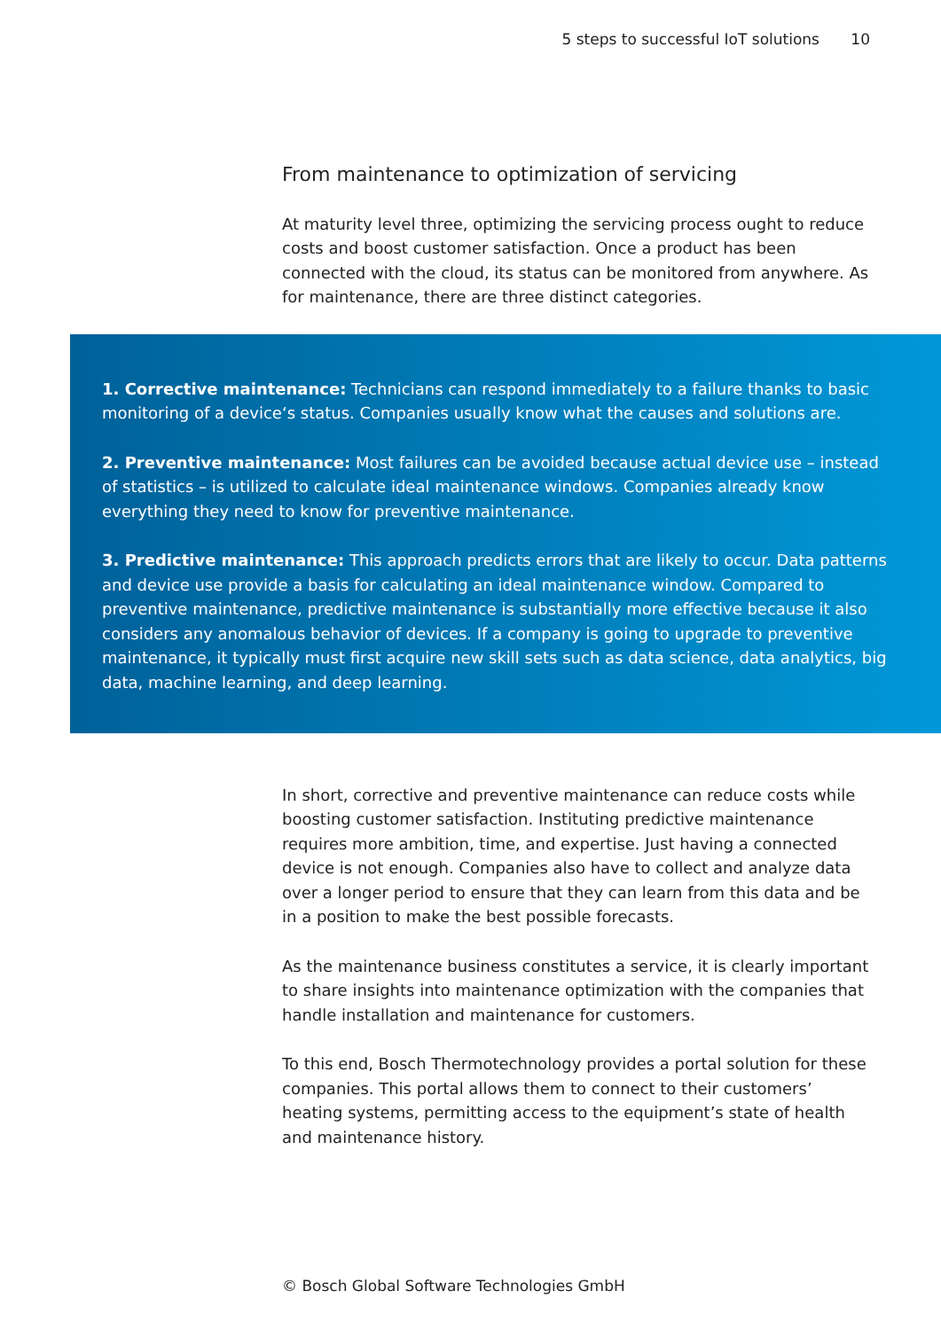5 steps to successful IoT solutions 10
From maintenance to optimization of servicing
At maturity level three, optimizing the servicing process ought to reduce costs and boost customer satisfaction. Once a product has been connected with the cloud, its status can be monitored from anywhere. As for maintenance, there are three distinct categories.
1. Corrective maintenance: Technicians can respond immediately to a failure thanks to basic monitoring of a device‘s status. Companies usually know what the causes and solutions are.
2. Preventive maintenance: Most failures can be avoided because actual device use – instead of statistics – is utilized to calculate ideal maintenance windows. Companies already know everything they need to know for preventive maintenance.
3. Predictive maintenance: This approach predicts errors that are likely to occur. Data patterns and device use provide a basis for calculating an ideal maintenance window. Compared to preventive maintenance, predictive maintenance is substantially more effective because it also considers any anomalous behavior of devices. If a company is going to upgrade to preventive maintenance, it typically must first acquire new skill sets such as data science, data analytics, big data, machine learning, and deep learning.
In short, corrective and preventive maintenance can reduce costs while boosting customer satisfaction. Instituting predictive maintenance requires more ambition, time, and expertise. Just having a connected device is not enough. Companies also have to collect and analyze data over a longer period to ensure that they can learn from this data and be in a position to make the best possible forecasts.
As the maintenance business constitutes a service, it is clearly important to share insights into maintenance optimization with the companies that handle installation and maintenance for customers.
To this end, Bosch Thermotechnology provides a portal solution for these companies. This portal allows them to connect to their customers’ heating systems, permitting access to the equipment’s state of health and maintenance history.
© Bosch Global Software Technologies GmbH